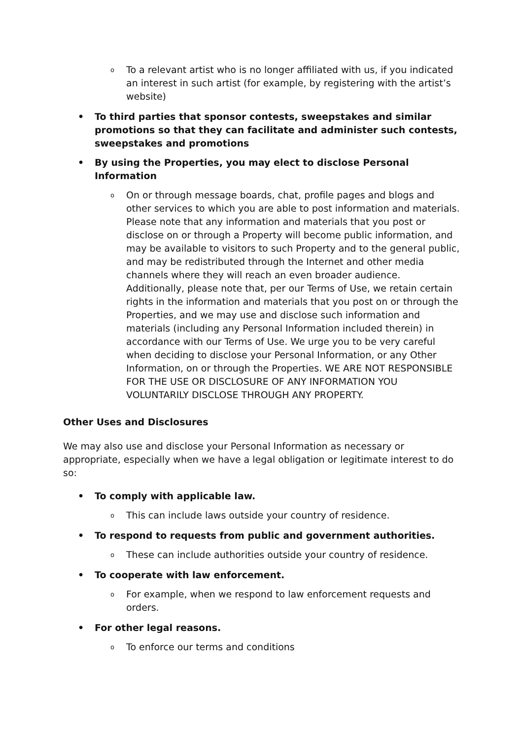o To a relevant artist who is no longer affiliated with us, if you indicated an interest in such artist (for example, by registering with the artist’s website)
• To third parties that sponsor contests, sweepstakes and similar promotions so that they can facilitate and administer such contests, sweepstakes and promotions
• By using the Properties, you may elect to disclose Personal Information
o On or through message boards, chat, profile pages and blogs and other services to which you are able to post information and materials. Please note that any information and materials that you post or disclose on or through a Property will become public information, and may be available to visitors to such Property and to the general public, and may be redistributed through the Internet and other media channels where they will reach an even broader audience. Additionally, please note that, per our Terms of Use, we retain certain rights in the information and materials that you post on or through the Properties, and we may use and disclose such information and materials (including any Personal Information included therein) in accordance with our Terms of Use. We urge you to be very careful when deciding to disclose your Personal Information, or any Other Information, on or through the Properties. WE ARE NOT RESPONSIBLE FOR THE USE OR DISCLOSURE OF ANY INFORMATION YOU VOLUNTARILY DISCLOSE THROUGH ANY PROPERTY.
Other Uses and Disclosures
We may also use and disclose your Personal Information as necessary or appropriate, especially when we have a legal obligation or legitimate interest to do so:
• To comply with applicable law.
o This can include laws outside your country of residence.
• To respond to requests from public and government authorities.
o These can include authorities outside your country of residence.
• To cooperate with law enforcement.
o For example, when we respond to law enforcement requests and orders.
• For other legal reasons.
o To enforce our terms and conditions